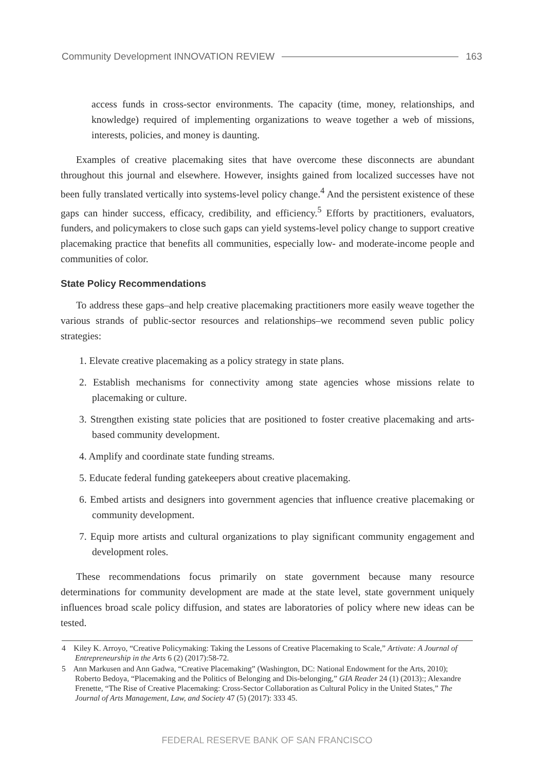Community Development INNOVATION REVIEW 163
access funds in cross-sector environments. The capacity (time, money, relationships, and knowledge) required of implementing organizations to weave together a web of missions, interests, policies, and money is daunting.
Examples of creative placemaking sites that have overcome these disconnects are abundant throughout this journal and elsewhere. However, insights gained from localized successes have not been fully translated vertically into systems-level policy change.<sup>4</sup> And the persistent existence of these gaps can hinder success, efficacy, credibility, and efficiency.<sup>5</sup> Efforts by practitioners, evaluators, funders, and policymakers to close such gaps can yield systems-level policy change to support creative placemaking practice that benefits all communities, especially low- and moderate-income people and communities of color.
State Policy Recommendations
To address these gaps–and help creative placemaking practitioners more easily weave together the various strands of public-sector resources and relationships–we recommend seven public policy strategies:
1. Elevate creative placemaking as a policy strategy in state plans.
2. Establish mechanisms for connectivity among state agencies whose missions relate to placemaking or culture.
3. Strengthen existing state policies that are positioned to foster creative placemaking and arts-based community development.
4. Amplify and coordinate state funding streams.
5. Educate federal funding gatekeepers about creative placemaking.
6. Embed artists and designers into government agencies that influence creative placemaking or community development.
7. Equip more artists and cultural organizations to play significant community engagement and development roles.
These recommendations focus primarily on state government because many resource determinations for community development are made at the state level, state government uniquely influences broad scale policy diffusion, and states are laboratories of policy where new ideas can be tested.
4 Kiley K. Arroyo, “Creative Policymaking: Taking the Lessons of Creative Placemaking to Scale,” Artivate: A Journal of Entrepreneurship in the Arts 6 (2) (2017):58-72.
5 Ann Markusen and Ann Gadwa, “Creative Placemaking” (Washington, DC: National Endowment for the Arts, 2010); Roberto Bedoya, “Placemaking and the Politics of Belonging and Dis-belonging,” GIA Reader 24 (1) (2013):; Alexandre Frenette, “The Rise of Creative Placemaking: Cross-Sector Collaboration as Cultural Policy in the United States,” The Journal of Arts Management, Law, and Society 47 (5) (2017): 333 45.
FEDERAL RESERVE BANK OF SAN FRANCISCO